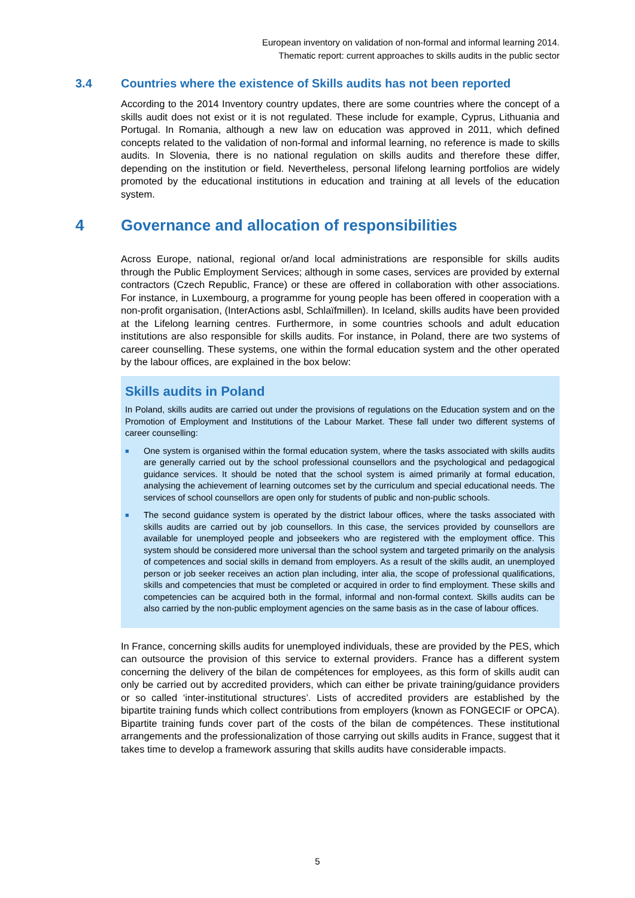European inventory on validation of non-formal and informal learning 2014.
Thematic report: current approaches to skills audits in the public sector
3.4 Countries where the existence of Skills audits has not been reported
According to the 2014 Inventory country updates, there are some countries where the concept of a skills audit does not exist or it is not regulated. These include for example, Cyprus, Lithuania and Portugal. In Romania, although a new law on education was approved in 2011, which defined concepts related to the validation of non-formal and informal learning, no reference is made to skills audits. In Slovenia, there is no national regulation on skills audits and therefore these differ, depending on the institution or field. Nevertheless, personal lifelong learning portfolios are widely promoted by the educational institutions in education and training at all levels of the education system.
4 Governance and allocation of responsibilities
Across Europe, national, regional or/and local administrations are responsible for skills audits through the Public Employment Services; although in some cases, services are provided by external contractors (Czech Republic, France) or these are offered in collaboration with other associations. For instance, in Luxembourg, a programme for young people has been offered in cooperation with a non-profit organisation, (InterActions asbl, Schlaïfmillen). In Iceland, skills audits have been provided at the Lifelong learning centres. Furthermore, in some countries schools and adult education institutions are also responsible for skills audits. For instance, in Poland, there are two systems of career counselling. These systems, one within the formal education system and the other operated by the labour offices, are explained in the box below:
Skills audits in Poland
In Poland, skills audits are carried out under the provisions of regulations on the Education system and on the Promotion of Employment and Institutions of the Labour Market. These fall under two different systems of career counselling:
■ One system is organised within the formal education system, where the tasks associated with skills audits are generally carried out by the school professional counsellors and the psychological and pedagogical guidance services. It should be noted that the school system is aimed primarily at formal education, analysing the achievement of learning outcomes set by the curriculum and special educational needs. The services of school counsellors are open only for students of public and non-public schools.
■ The second guidance system is operated by the district labour offices, where the tasks associated with skills audits are carried out by job counsellors. In this case, the services provided by counsellors are available for unemployed people and jobseekers who are registered with the employment office. This system should be considered more universal than the school system and targeted primarily on the analysis of competences and social skills in demand from employers. As a result of the skills audit, an unemployed person or job seeker receives an action plan including, inter alia, the scope of professional qualifications, skills and competencies that must be completed or acquired in order to find employment. These skills and competencies can be acquired both in the formal, informal and non-formal context. Skills audits can be also carried by the non-public employment agencies on the same basis as in the case of labour offices.
In France, concerning skills audits for unemployed individuals, these are provided by the PES, which can outsource the provision of this service to external providers. France has a different system concerning the delivery of the bilan de compétences for employees, as this form of skills audit can only be carried out by accredited providers, which can either be private training/guidance providers or so called ‘inter-institutional structures’. Lists of accredited providers are established by the bipartite training funds which collect contributions from employers (known as FONGECIF or OPCA). Bipartite training funds cover part of the costs of the bilan de compétences. These institutional arrangements and the professionalization of those carrying out skills audits in France, suggest that it takes time to develop a framework assuring that skills audits have considerable impacts.
5